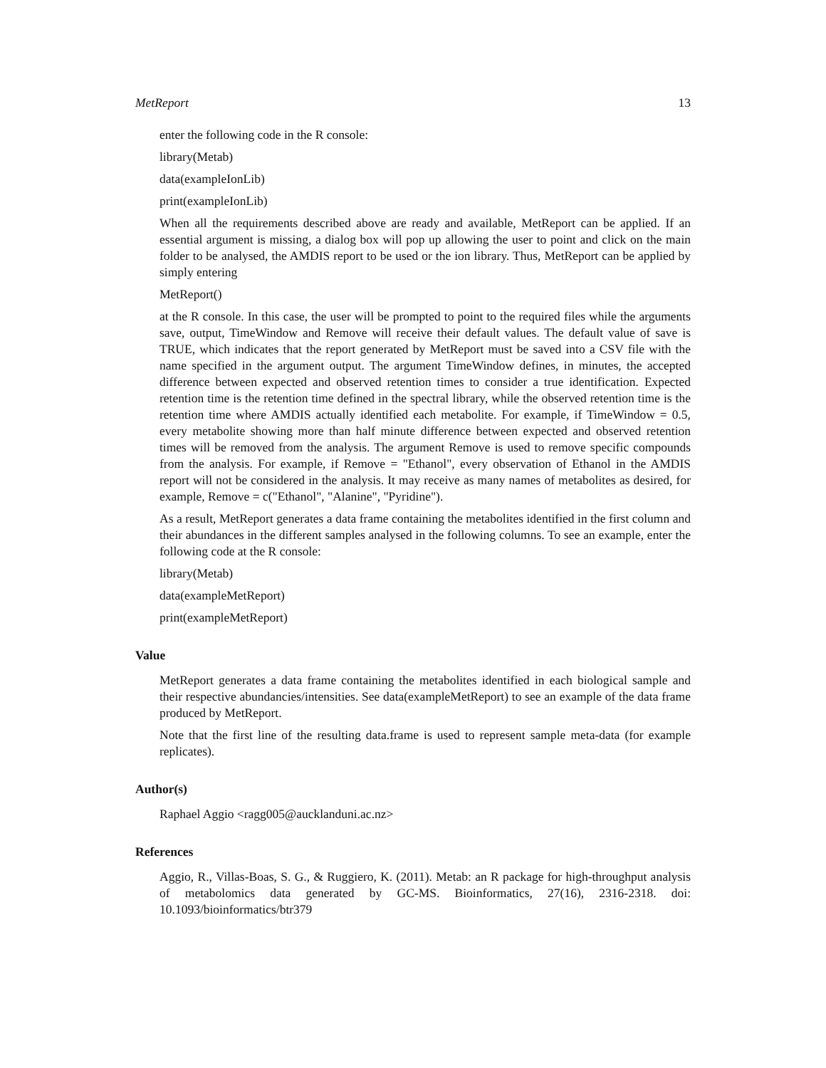MetReport 13
enter the following code in the R console:
library(Metab)
data(exampleIonLib)
print(exampleIonLib)
When all the requirements described above are ready and available, MetReport can be applied. If an essential argument is missing, a dialog box will pop up allowing the user to point and click on the main folder to be analysed, the AMDIS report to be used or the ion library. Thus, MetReport can be applied by simply entering
MetReport()
at the R console. In this case, the user will be prompted to point to the required files while the arguments save, output, TimeWindow and Remove will receive their default values. The default value of save is TRUE, which indicates that the report generated by MetReport must be saved into a CSV file with the name specified in the argument output. The argument TimeWindow defines, in minutes, the accepted difference between expected and observed retention times to consider a true identification. Expected retention time is the retention time defined in the spectral library, while the observed retention time is the retention time where AMDIS actually identified each metabolite. For example, if TimeWindow = 0.5, every metabolite showing more than half minute difference between expected and observed retention times will be removed from the analysis. The argument Remove is used to remove specific compounds from the analysis. For example, if Remove = "Ethanol", every observation of Ethanol in the AMDIS report will not be considered in the analysis. It may receive as many names of metabolites as desired, for example, Remove = c("Ethanol", "Alanine", "Pyridine").
As a result, MetReport generates a data frame containing the metabolites identified in the first column and their abundances in the different samples analysed in the following columns. To see an example, enter the following code at the R console:
library(Metab)
data(exampleMetReport)
print(exampleMetReport)
Value
MetReport generates a data frame containing the metabolites identified in each biological sample and their respective abundancies/intensities. See data(exampleMetReport) to see an example of the data frame produced by MetReport.
Note that the first line of the resulting data.frame is used to represent sample meta-data (for example replicates).
Author(s)
Raphael Aggio <ragg005@aucklanduni.ac.nz>
References
Aggio, R., Villas-Boas, S. G., & Ruggiero, K. (2011). Metab: an R package for high-throughput analysis of metabolomics data generated by GC-MS. Bioinformatics, 27(16), 2316-2318. doi: 10.1093/bioinformatics/btr379